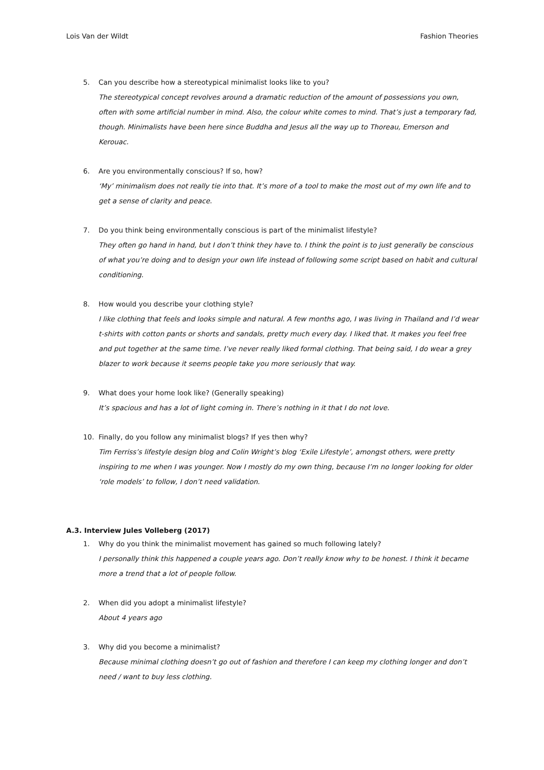Lois Van der Wildt Fashion Theories
5. Can you describe how a stereotypical minimalist looks like to you?
The stereotypical concept revolves around a dramatic reduction of the amount of possessions you own, often with some artificial number in mind. Also, the colour white comes to mind. That’s just a temporary fad, though. Minimalists have been here since Buddha and Jesus all the way up to Thoreau, Emerson and Kerouac.
6. Are you environmentally conscious? If so, how?
‘My’ minimalism does not really tie into that. It’s more of a tool to make the most out of my own life and to get a sense of clarity and peace.
7. Do you think being environmentally conscious is part of the minimalist lifestyle?
They often go hand in hand, but I don’t think they have to. I think the point is to just generally be conscious of what you’re doing and to design your own life instead of following some script based on habit and cultural conditioning.
8. How would you describe your clothing style?
I like clothing that feels and looks simple and natural. A few months ago, I was living in Thailand and I’d wear t-shirts with cotton pants or shorts and sandals, pretty much every day. I liked that. It makes you feel free and put together at the same time. I’ve never really liked formal clothing. That being said, I do wear a grey blazer to work because it seems people take you more seriously that way.
9. What does your home look like? (Generally speaking)
It’s spacious and has a lot of light coming in. There’s nothing in it that I do not love.
10. Finally, do you follow any minimalist blogs? If yes then why?
Tim Ferriss’s lifestyle design blog and Colin Wright’s blog ‘Exile Lifestyle’, amongst others, were pretty inspiring to me when I was younger. Now I mostly do my own thing, because I’m no longer looking for older ‘role models’ to follow, I don’t need validation.
A.3. Interview Jules Volleberg (2017)
1. Why do you think the minimalist movement has gained so much following lately?
I personally think this happened a couple years ago. Don’t really know why to be honest. I think it became more a trend that a lot of people follow.
2. When did you adopt a minimalist lifestyle?
About 4 years ago
3. Why did you become a minimalist?
Because minimal clothing doesn’t go out of fashion and therefore I can keep my clothing longer and don’t need / want to buy less clothing.